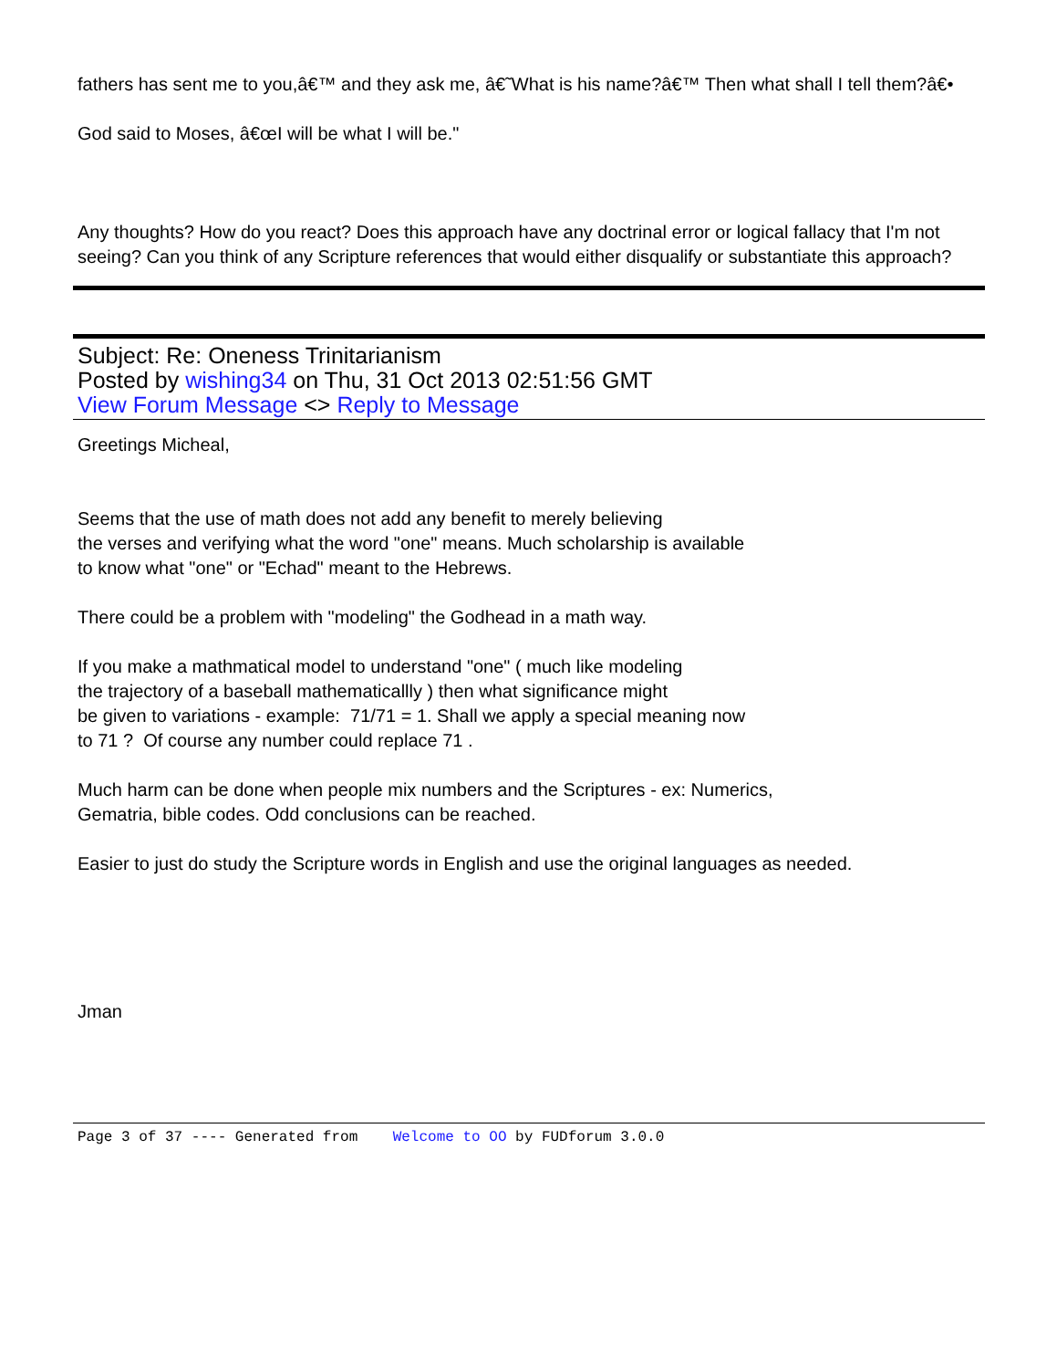fathers has sent me to you,â€™ and they ask me, â€˜What is his name?â€™ Then what shall I tell them?â€•
God said to Moses, â€œI will be what I will be."
Any thoughts? How do you react? Does this approach have any doctrinal error or logical fallacy that I'm not seeing? Can you think of any Scripture references that would either disqualify or substantiate this approach?
Subject: Re: Oneness Trinitarianism
Posted by wishing34 on Thu, 31 Oct 2013 02:51:56 GMT
View Forum Message <> Reply to Message
Greetings Micheal,
Seems that the use of math does not add any benefit to merely believing
the verses and verifying what the word "one" means. Much scholarship is available
to know what "one" or "Echad" meant to the Hebrews.
There could be a problem with "modeling" the Godhead in a math way.
If you make a mathmatical model to understand "one" ( much like modeling
the trajectory of a baseball mathematicallly ) then what significance might
be given to variations - example: 71/71 = 1. Shall we apply a special meaning now
to 71 ? Of course any number could replace 71 .
Much harm can be done when people mix numbers and the Scriptures - ex: Numerics,
Gematria, bible codes. Odd conclusions can be reached.
Easier to just do study the Scripture words in English and use the original languages as needed.
Jman
Page 3 of 37 ---- Generated from Welcome to OO by FUDforum 3.0.0